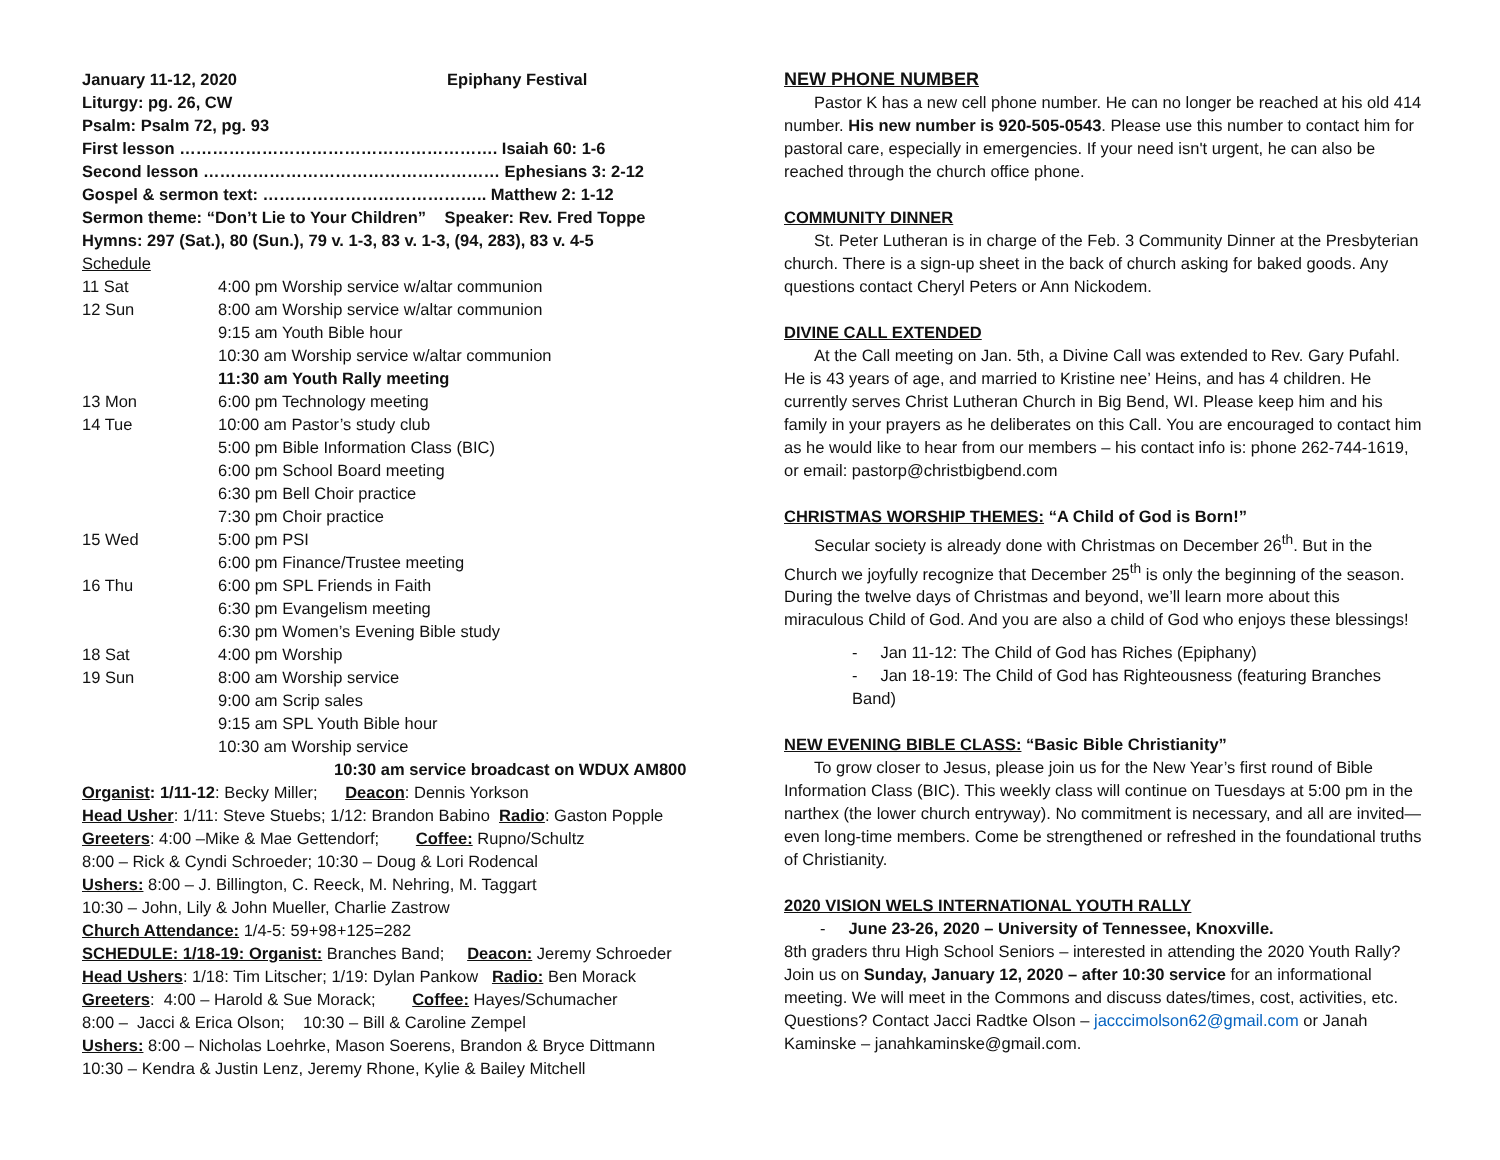January 11-12, 2020 Epiphany Festival
Liturgy: pg. 26, CW
Psalm: Psalm 72, pg. 93
First lesson …………………………………………………. Isaiah 60: 1-6
Second lesson ……………………………………………… Ephesians 3: 2-12
Gospel & sermon text: ………………………………….. Matthew 2: 1-12
Sermon theme: “Don’t Lie to Your Children” Speaker: Rev. Fred Toppe
Hymns: 297 (Sat.), 80 (Sun.), 79 v. 1-3, 83 v. 1-3, (94, 283), 83 v. 4-5
Schedule
| 11 Sat | 4:00 pm Worship service w/altar communion |
| 12 Sun | 8:00 am Worship service w/altar communion |
| | 9:15 am Youth Bible hour |
| | 10:30 am Worship service w/altar communion |
| | 11:30 am Youth Rally meeting |
| 13 Mon | 6:00 pm Technology meeting |
| 14 Tue | 10:00 am Pastor’s study club |
| | 5:00 pm Bible Information Class (BIC) |
| | 6:00 pm School Board meeting |
| | 6:30 pm Bell Choir practice |
| | 7:30 pm Choir practice |
| 15 Wed | 5:00 pm PSI |
| | 6:00 pm Finance/Trustee meeting |
| 16 Thu | 6:00 pm SPL Friends in Faith |
| | 6:30 pm Evangelism meeting |
| | 6:30 pm Women’s Evening Bible study |
| 18 Sat | 4:00 pm Worship |
| 19 Sun | 8:00 am Worship service |
| | 9:00 am Scrip sales |
| | 9:15 am SPL Youth Bible hour |
| | 10:30 am Worship service |
10:30 am service broadcast on WDUX AM800
Organist: 1/11-12: Becky Miller; Deacon: Dennis Yorkson
Head Usher: 1/11: Steve Stuebs; 1/12: Brandon Babino Radio: Gaston Popple
Greeters: 4:00 –Mike & Mae Gettendorf; Coffee: Rupno/Schultz
8:00 – Rick & Cyndi Schroeder; 10:30 – Doug & Lori Rodencal
Ushers: 8:00 – J. Billington, C. Reeck, M. Nehring, M. Taggart
10:30 – John, Lily & John Mueller, Charlie Zastrow
Church Attendance: 1/4-5: 59+98+125=282
SCHEDULE: 1/18-19: Organist: Branches Band; Deacon: Jeremy Schroeder
Head Ushers: 1/18: Tim Litscher; 1/19: Dylan Pankow Radio: Ben Morack
Greeters: 4:00 – Harold & Sue Morack; Coffee: Hayes/Schumacher
8:00 – Jacci & Erica Olson; 10:30 – Bill & Caroline Zempel
Ushers: 8:00 – Nicholas Loehrke, Mason Soerens, Brandon & Bryce Dittmann
10:30 – Kendra & Justin Lenz, Jeremy Rhone, Kylie & Bailey Mitchell
NEW PHONE NUMBER
Pastor K has a new cell phone number. He can no longer be reached at his old 414 number. His new number is 920-505-0543. Please use this number to contact him for pastoral care, especially in emergencies. If your need isn't urgent, he can also be reached through the church office phone.
COMMUNITY DINNER
St. Peter Lutheran is in charge of the Feb. 3 Community Dinner at the Presbyterian church. There is a sign-up sheet in the back of church asking for baked goods. Any questions contact Cheryl Peters or Ann Nickodem.
DIVINE CALL EXTENDED
At the Call meeting on Jan. 5th, a Divine Call was extended to Rev. Gary Pufahl. He is 43 years of age, and married to Kristine nee’ Heins, and has 4 children. He currently serves Christ Lutheran Church in Big Bend, WI. Please keep him and his family in your prayers as he deliberates on this Call. You are encouraged to contact him as he would like to hear from our members – his contact info is: phone 262-744-1619, or email: pastorp@christbigbend.com
CHRISTMAS WORSHIP THEMES: “A Child of God is Born!”
Secular society is already done with Christmas on December 26<sup>th</sup>. But in the Church we joyfully recognize that December 25<sup>th</sup> is only the beginning of the season. During the twelve days of Christmas and beyond, we’ll learn more about this miraculous Child of God. And you are also a child of God who enjoys these blessings!
- Jan 11-12: The Child of God has Riches (Epiphany)
- Jan 18-19: The Child of God has Righteousness (featuring Branches Band)
NEW EVENING BIBLE CLASS: “Basic Bible Christianity”
To grow closer to Jesus, please join us for the New Year’s first round of Bible Information Class (BIC). This weekly class will continue on Tuesdays at 5:00 pm in the narthex (the lower church entryway). No commitment is necessary, and all are invited—even long-time members. Come be strengthened or refreshed in the foundational truths of Christianity.
2020 VISION WELS INTERNATIONAL YOUTH RALLY
- June 23-26, 2020 – University of Tennessee, Knoxville.
8th graders thru High School Seniors – interested in attending the 2020 Youth Rally? Join us on Sunday, January 12, 2020 – after 10:30 service for an informational meeting. We will meet in the Commons and discuss dates/times, cost, activities, etc. Questions? Contact Jacci Radtke Olson – jacccimolson62@gmail.com or Janah Kaminske – janahkaminske@gmail.com.